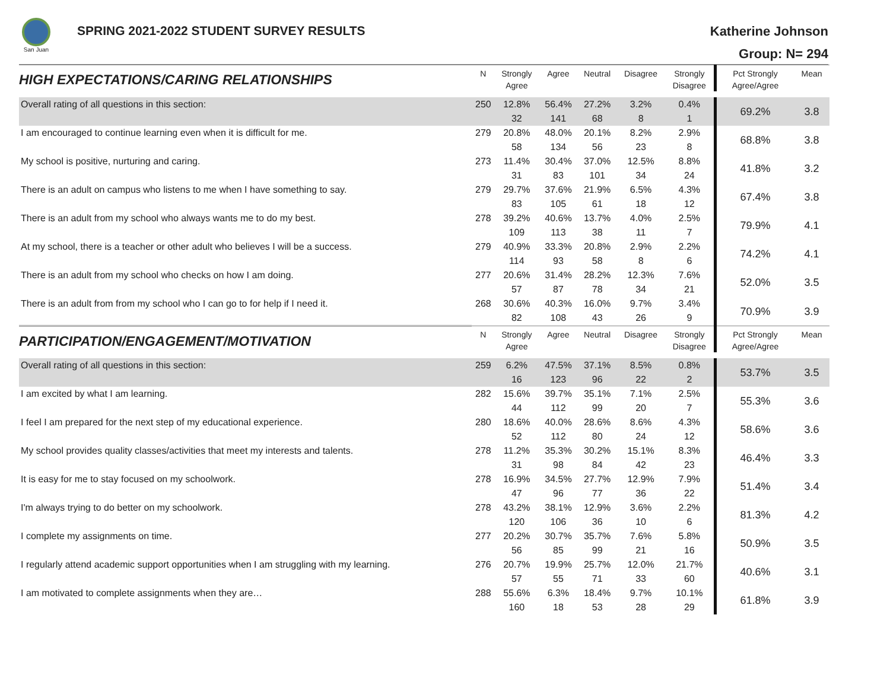San Juan
SPRING 2021-2022 STUDENT SURVEY RESULTS
Katherine Johnson
Group: N= 294
| HIGH EXPECTATIONS/CARING RELATIONSHIPS | N | Strongly Agree | Agree | Neutral | Disagree | Strongly Disagree | Pct Strongly Agree/Agree | Mean |
| --- | --- | --- | --- | --- | --- | --- | --- | --- |
| Overall rating of all questions in this section: | 250 | 12.8% 32 | 56.4% 141 | 27.2% 68 | 3.2% 8 | 0.4% 1 | 69.2% | 3.8 |
| I am encouraged to continue learning even when it is difficult for me. | 279 | 20.8% 58 | 48.0% 134 | 20.1% 56 | 8.2% 23 | 2.9% 8 | 68.8% | 3.8 |
| My school is positive, nurturing and caring. | 273 | 11.4% 31 | 30.4% 83 | 37.0% 101 | 12.5% 34 | 8.8% 24 | 41.8% | 3.2 |
| There is an adult on campus who listens to me when I have something to say. | 279 | 29.7% 83 | 37.6% 105 | 21.9% 61 | 6.5% 18 | 4.3% 12 | 67.4% | 3.8 |
| There is an adult from my school who always wants me to do my best. | 278 | 39.2% 109 | 40.6% 113 | 13.7% 38 | 4.0% 11 | 2.5% 7 | 79.9% | 4.1 |
| At my school, there is a teacher or other adult who believes I will be a success. | 279 | 40.9% 114 | 33.3% 93 | 20.8% 58 | 2.9% 8 | 2.2% 6 | 74.2% | 4.1 |
| There is an adult from my school who checks on how I am doing. | 277 | 20.6% 57 | 31.4% 87 | 28.2% 78 | 12.3% 34 | 7.6% 21 | 52.0% | 3.5 |
| There is an adult from from my school who I can go to for help if I need it. | 268 | 30.6% 82 | 40.3% 108 | 16.0% 43 | 9.7% 26 | 3.4% 9 | 70.9% | 3.9 |
| PARTICIPATION/ENGAGEMENT/MOTIVATION | N | Strongly Agree | Agree | Neutral | Disagree | Strongly Disagree | Pct Strongly Agree/Agree | Mean |
| Overall rating of all questions in this section: | 259 | 6.2% 16 | 47.5% 123 | 37.1% 96 | 8.5% 22 | 0.8% 2 | 53.7% | 3.5 |
| I am excited by what I am learning. | 282 | 15.6% 44 | 39.7% 112 | 35.1% 99 | 7.1% 20 | 2.5% 7 | 55.3% | 3.6 |
| I feel I am prepared for the next step of my educational experience. | 280 | 18.6% 52 | 40.0% 112 | 28.6% 80 | 8.6% 24 | 4.3% 12 | 58.6% | 3.6 |
| My school provides quality classes/activities that meet my interests and talents. | 278 | 11.2% 31 | 35.3% 98 | 30.2% 84 | 15.1% 42 | 8.3% 23 | 46.4% | 3.3 |
| It is easy for me to stay focused on my schoolwork. | 278 | 16.9% 47 | 34.5% 96 | 27.7% 77 | 12.9% 36 | 7.9% 22 | 51.4% | 3.4 |
| I'm always trying to do better on my schoolwork. | 278 | 43.2% 120 | 38.1% 106 | 12.9% 36 | 3.6% 10 | 2.2% 6 | 81.3% | 4.2 |
| I complete my assignments on time. | 277 | 20.2% 56 | 30.7% 85 | 35.7% 99 | 7.6% 21 | 5.8% 16 | 50.9% | 3.5 |
| I regularly attend academic support opportunities when I am struggling with my learning. | 276 | 20.7% 57 | 19.9% 55 | 25.7% 71 | 12.0% 33 | 21.7% 60 | 40.6% | 3.1 |
| I am motivated to complete assignments when they are… | 288 | 55.6% 160 | 6.3% 18 | 18.4% 53 | 9.7% 28 | 10.1% 29 | 61.8% | 3.9 |